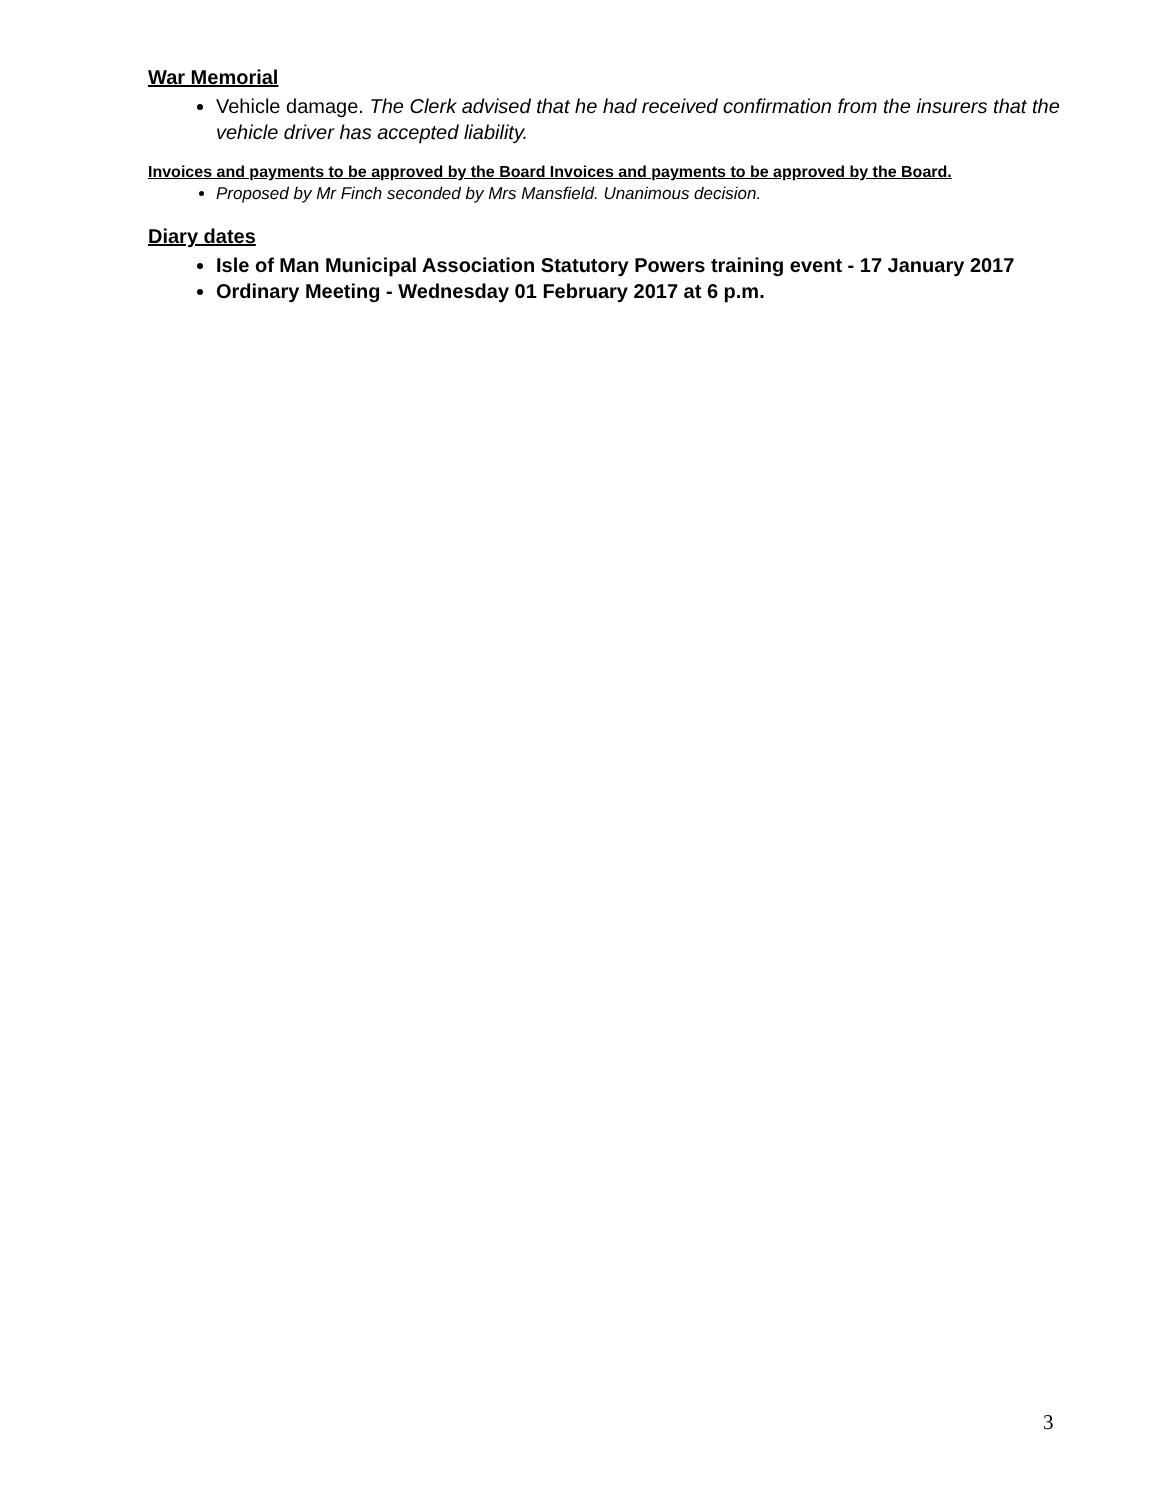War Memorial
Vehicle damage. The Clerk advised that he had received confirmation from the insurers that the vehicle driver has accepted liability.
Invoices and payments to be approved by the Board Invoices and payments to be approved by the Board.
Proposed by Mr Finch seconded by Mrs Mansfield. Unanimous decision.
Diary dates
Isle of Man Municipal Association Statutory Powers training event - 17 January 2017
Ordinary Meeting - Wednesday 01 February 2017 at 6 p.m.
3